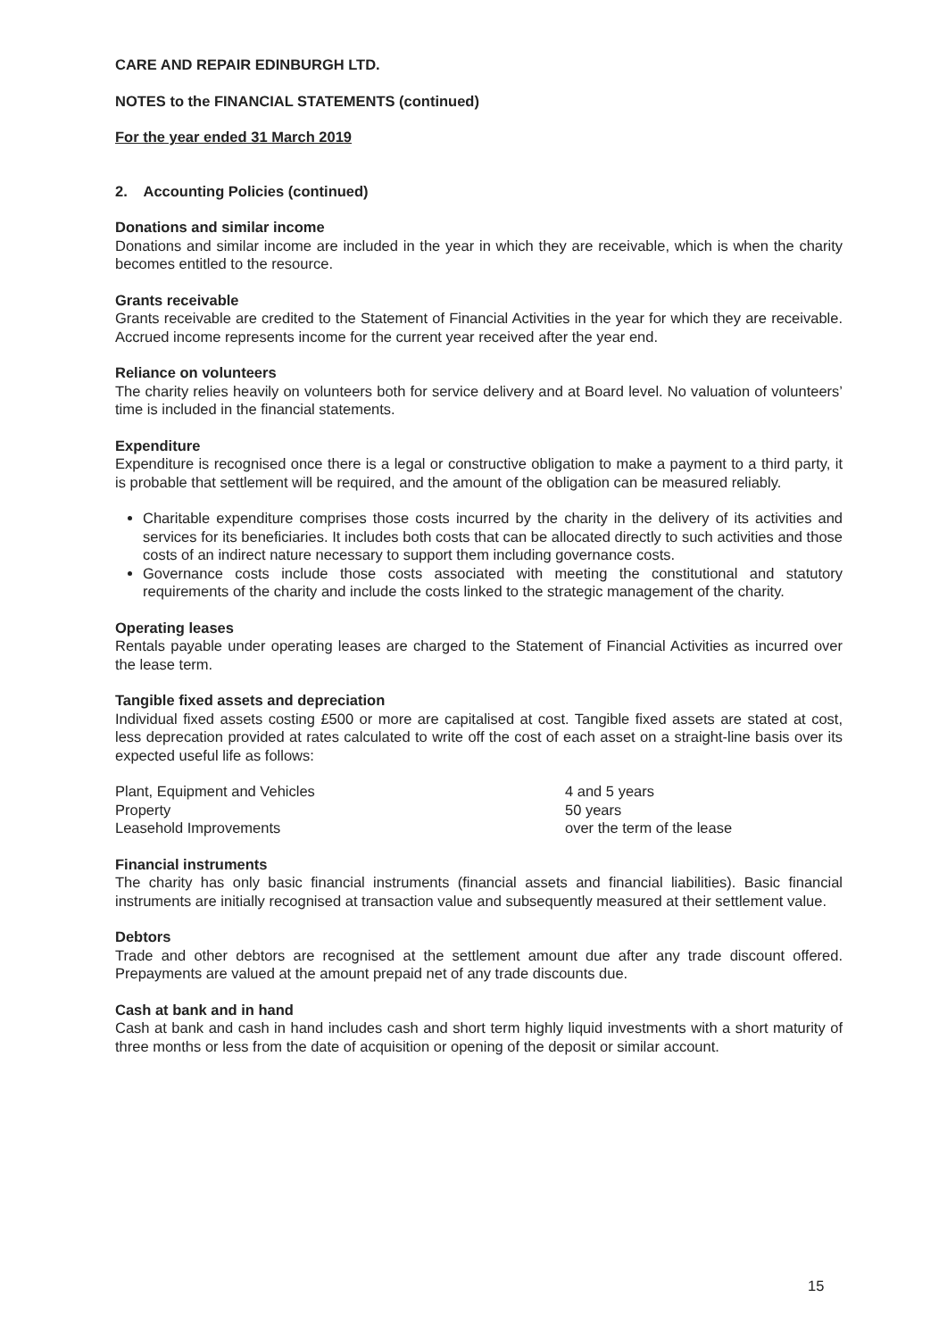CARE AND REPAIR EDINBURGH LTD.
NOTES to the FINANCIAL STATEMENTS (continued)
For the year ended 31 March 2019
2. Accounting Policies (continued)
Donations and similar income
Donations and similar income are included in the year in which they are receivable, which is when the charity becomes entitled to the resource.
Grants receivable
Grants receivable are credited to the Statement of Financial Activities in the year for which they are receivable. Accrued income represents income for the current year received after the year end.
Reliance on volunteers
The charity relies heavily on volunteers both for service delivery and at Board level. No valuation of volunteers’ time is included in the financial statements.
Expenditure
Expenditure is recognised once there is a legal or constructive obligation to make a payment to a third party, it is probable that settlement will be required, and the amount of the obligation can be measured reliably.
Charitable expenditure comprises those costs incurred by the charity in the delivery of its activities and services for its beneficiaries. It includes both costs that can be allocated directly to such activities and those costs of an indirect nature necessary to support them including governance costs.
Governance costs include those costs associated with meeting the constitutional and statutory requirements of the charity and include the costs linked to the strategic management of the charity.
Operating leases
Rentals payable under operating leases are charged to the Statement of Financial Activities as incurred over the lease term.
Tangible fixed assets and depreciation
Individual fixed assets costing £500 or more are capitalised at cost. Tangible fixed assets are stated at cost, less deprecation provided at rates calculated to write off the cost of each asset on a straight-line basis over its expected useful life as follows:
| Plant, Equipment and Vehicles | 4 and 5 years |
| Property | 50 years |
| Leasehold Improvements | over the term of the lease |
Financial instruments
The charity has only basic financial instruments (financial assets and financial liabilities). Basic financial instruments are initially recognised at transaction value and subsequently measured at their settlement value.
Debtors
Trade and other debtors are recognised at the settlement amount due after any trade discount offered. Prepayments are valued at the amount prepaid net of any trade discounts due.
Cash at bank and in hand
Cash at bank and cash in hand includes cash and short term highly liquid investments with a short maturity of three months or less from the date of acquisition or opening of the deposit or similar account.
15